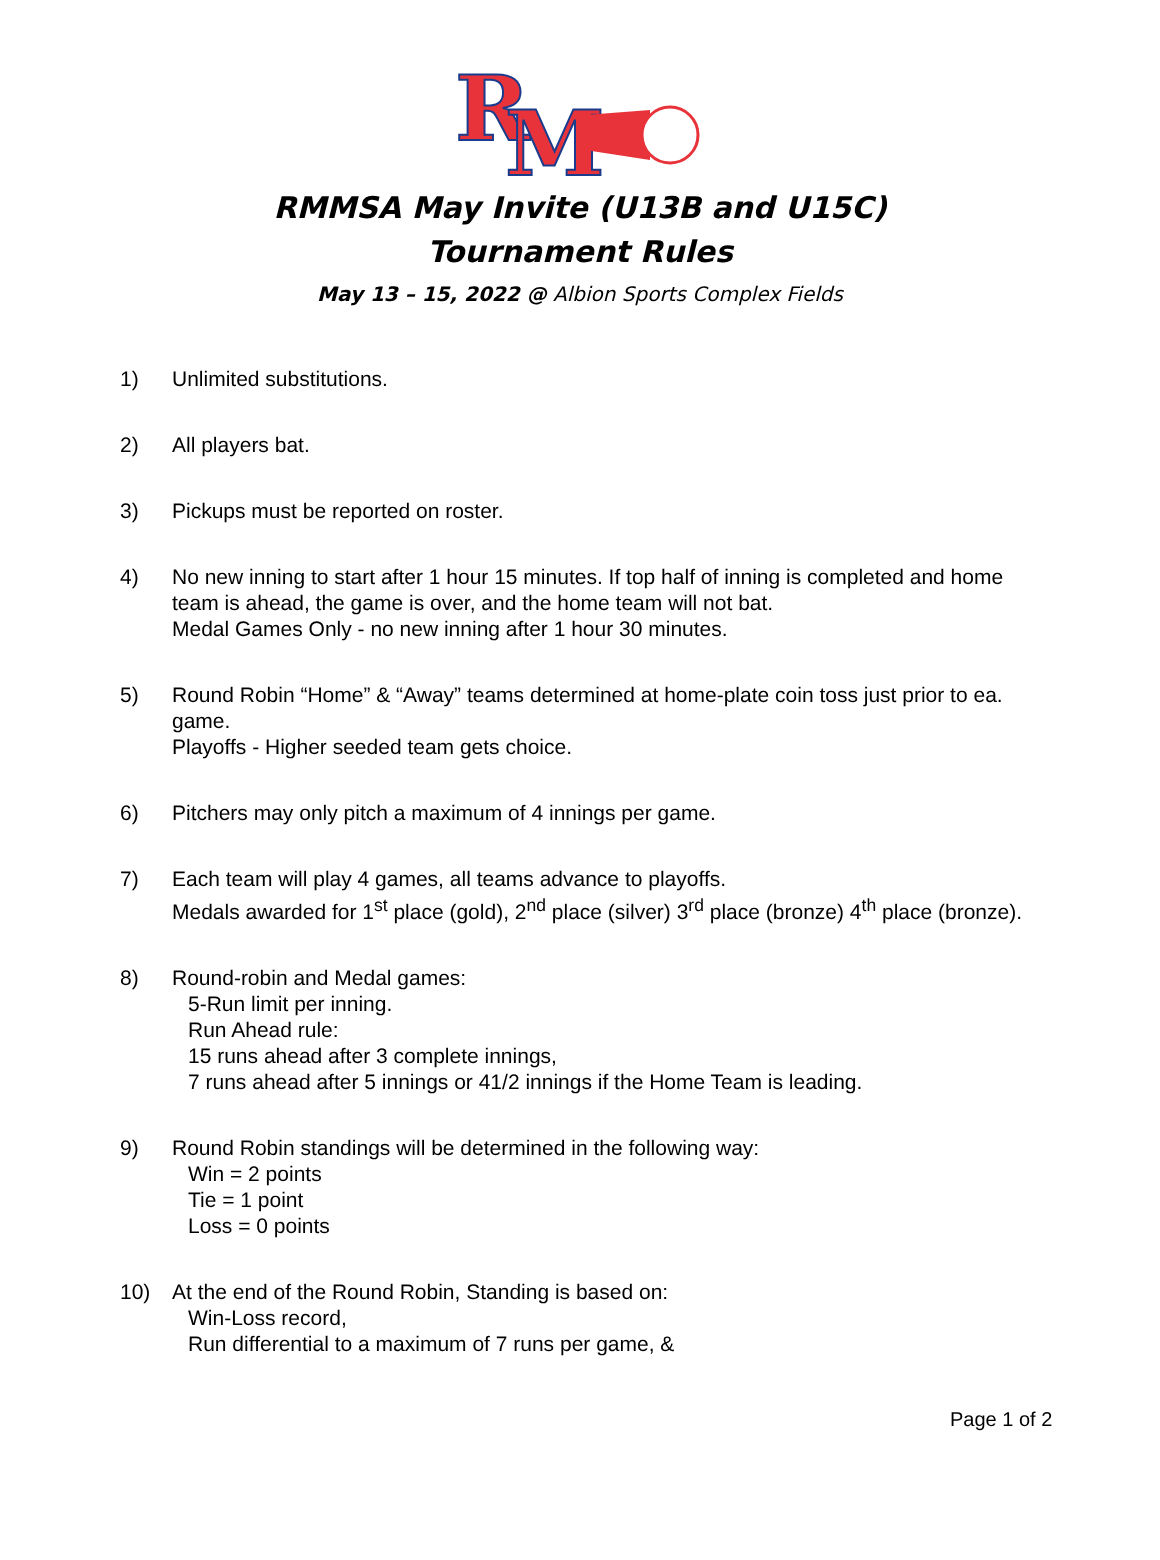R
M
RMMSA May Invite (U13B and U15C)
Tournament Rules
May 13 – 15, 2022 @ Albion Sports Complex Fields
1) Unlimited substitutions.
2) All players bat.
3) Pickups must be reported on roster.
4) No new inning to start after 1 hour 15 minutes. If top half of inning is completed and home team is ahead, the game is over, and the home team will not bat.
Medal Games Only - no new inning after 1 hour 30 minutes.
5) Round Robin “Home” & “Away” teams determined at home-plate coin toss just prior to ea. game.
Playoffs - Higher seeded team gets choice.
6) Pitchers may only pitch a maximum of 4 innings per game.
7) Each team will play 4 games, all teams advance to playoffs.
Medals awarded for 1<sup>st</sup> place (gold), 2<sup>nd</sup> place (silver) 3<sup>rd</sup> place (bronze) 4<sup>th</sup> place (bronze).
8) Round-robin and Medal games:
5-Run limit per inning.
Run Ahead rule:
15 runs ahead after 3 complete innings,
7 runs ahead after 5 innings or 41/2 innings if the Home Team is leading.
9) Round Robin standings will be determined in the following way:
Win = 2 points
Tie = 1 point
Loss = 0 points
10) At the end of the Round Robin, Standing is based on:
Win-Loss record,
Run differential to a maximum of 7 runs per game, &
Page 1 of 2